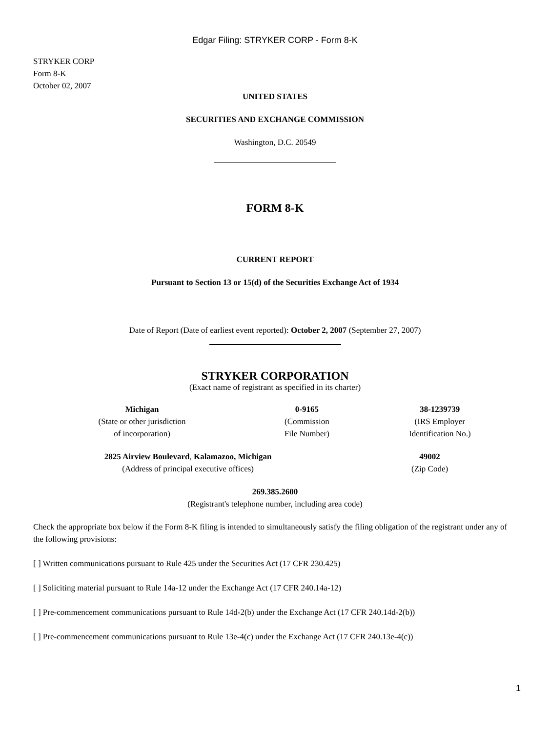Edgar Filing: STRYKER CORP - Form 8-K
STRYKER CORP
Form 8-K
October 02, 2007
UNITED STATES
SECURITIES AND EXCHANGE COMMISSION
Washington, D.C. 20549
FORM 8-K
CURRENT REPORT
Pursuant to Section 13 or 15(d) of the Securities Exchange Act of 1934
Date of Report (Date of earliest event reported): October 2, 2007 (September 27, 2007)
STRYKER CORPORATION
(Exact name of registrant as specified in its charter)
| Michigan (State or other jurisdiction of incorporation) | 0-9165 (Commission File Number) | 38-1239739 (IRS Employer Identification No.) |
| 2825 Airview Boulevard , Kalamazoo, Michigan (Address of principal executive offices) | 49002 (Zip Code) |
269.385.2600
(Registrant's telephone number, including area code)
Check the appropriate box below if the Form 8-K filing is intended to simultaneously satisfy the filing obligation of the registrant under any of the following provisions:
[ ] Written communications pursuant to Rule 425 under the Securities Act (17 CFR 230.425)
[ ] Soliciting material pursuant to Rule 14a-12 under the Exchange Act (17 CFR 240.14a-12)
[ ] Pre-commencement communications pursuant to Rule 14d-2(b) under the Exchange Act (17 CFR 240.14d-2(b))
[ ] Pre-commencement communications pursuant to Rule 13e-4(c) under the Exchange Act (17 CFR 240.13e-4(c))
1